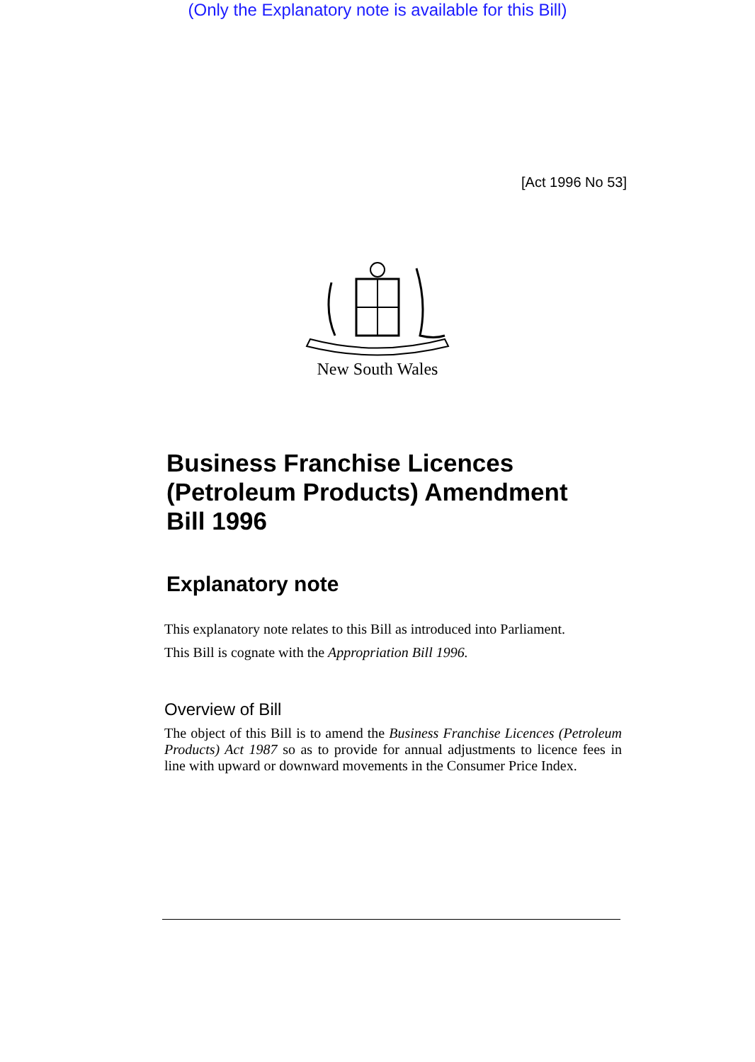(Only the Explanatory note is available for this Bill)
[Act 1996 No 53]
New South Wales
Business Franchise Licences (Petroleum Products) Amendment Bill 1996
Explanatory note
This explanatory note relates to this Bill as introduced into Parliament.
This Bill is cognate with the Appropriation Bill 1996.
Overview of Bill
The object of this Bill is to amend the Business Franchise Licences (Petroleum Products) Act 1987 so as to provide for annual adjustments to licence fees in line with upward or downward movements in the Consumer Price Index.